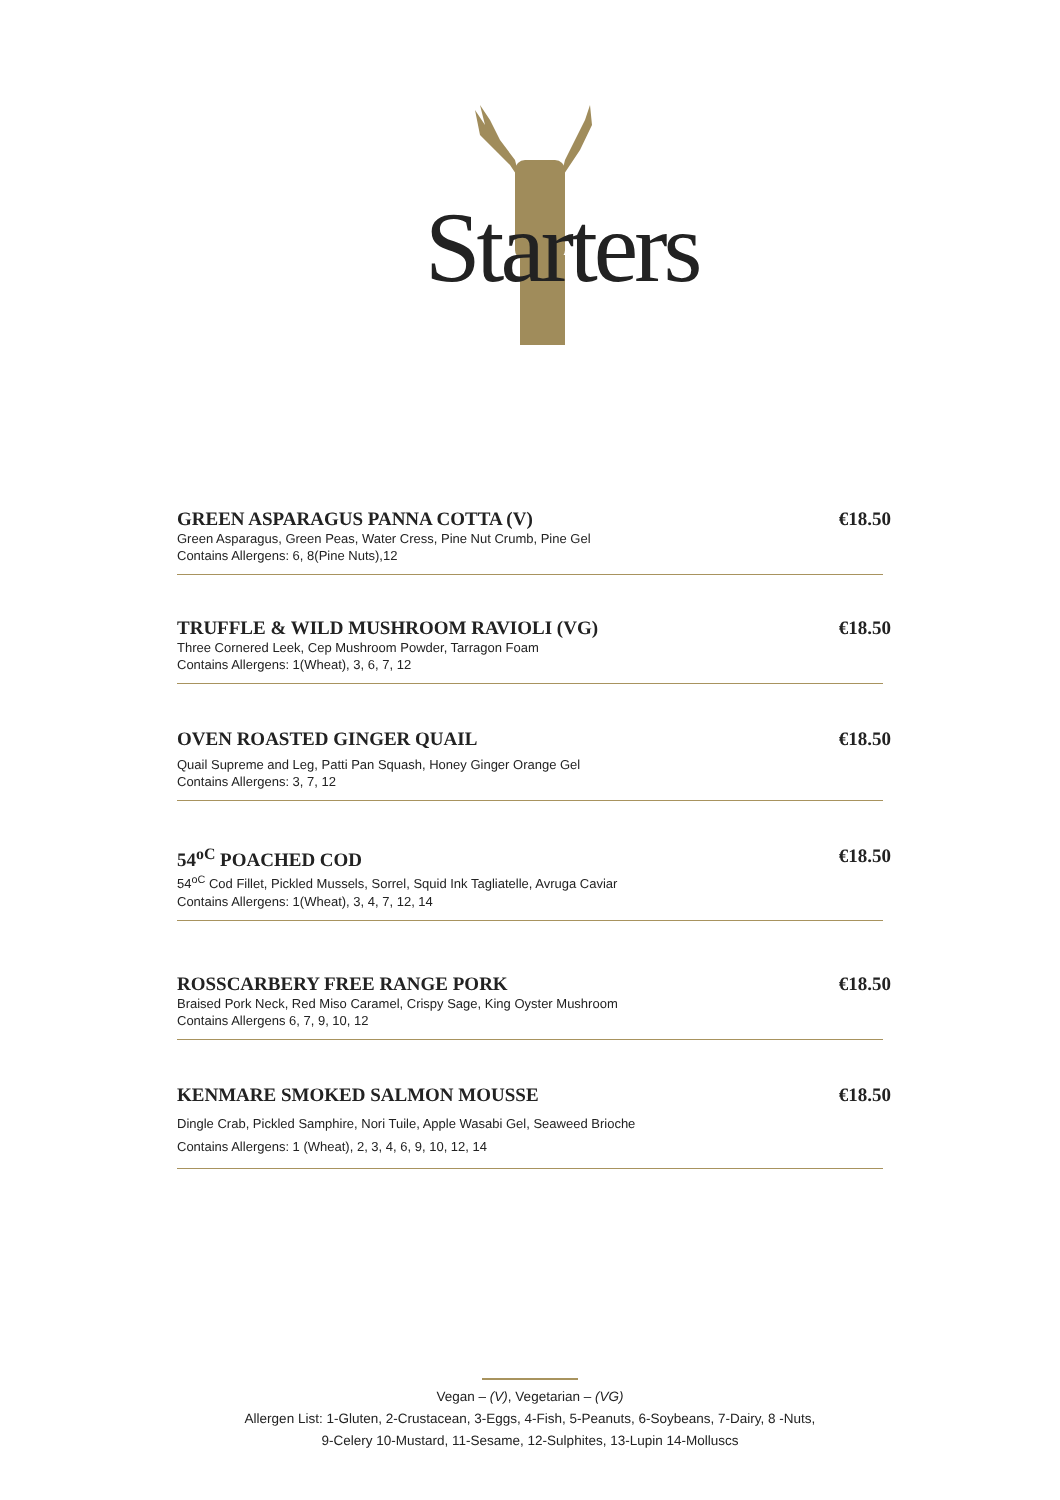Starters
GREEN ASPARAGUS PANNA COTTA (V)
€18.50
Green Asparagus, Green Peas, Water Cress, Pine Nut Crumb, Pine Gel
Contains Allergens: 6, 8(Pine Nuts),12
TRUFFLE & WILD MUSHROOM RAVIOLI (VG)
€18.50
Three Cornered Leek, Cep Mushroom Powder, Tarragon Foam
Contains Allergens: 1(Wheat), 3, 6, 7, 12
OVEN ROASTED GINGER QUAIL €18.50
Quail Supreme and Leg, Patti Pan Squash, Honey Ginger Orange Gel
Contains Allergens: 3, 7, 12
54<sup>oC</sup> POACHED COD €18.50
54<sup>oC</sup> Cod Fillet, Pickled Mussels, Sorrel, Squid Ink Tagliatelle, Avruga Caviar
Contains Allergens: 1(Wheat), 3, 4, 7, 12, 14
ROSSCARBERY FREE RANGE PORK €18.50
Braised Pork Neck, Red Miso Caramel, Crispy Sage, King Oyster Mushroom
Contains Allergens 6, 7, 9, 10, 12
KENMARE SMOKED SALMON MOUSSE €18.50
Dingle Crab, Pickled Samphire, Nori Tuile, Apple Wasabi Gel, Seaweed Brioche
Contains Allergens: 1 (Wheat), 2, 3, 4, 6, 9, 10, 12, 14
Vegan – (V), Vegetarian – (VG)
Allergen List: 1-Gluten, 2-Crustacean, 3-Eggs, 4-Fish, 5-Peanuts, 6-Soybeans, 7-Dairy, 8 -Nuts,
9-Celery 10-Mustard, 11-Sesame, 12-Sulphites, 13-Lupin 14-Molluscs